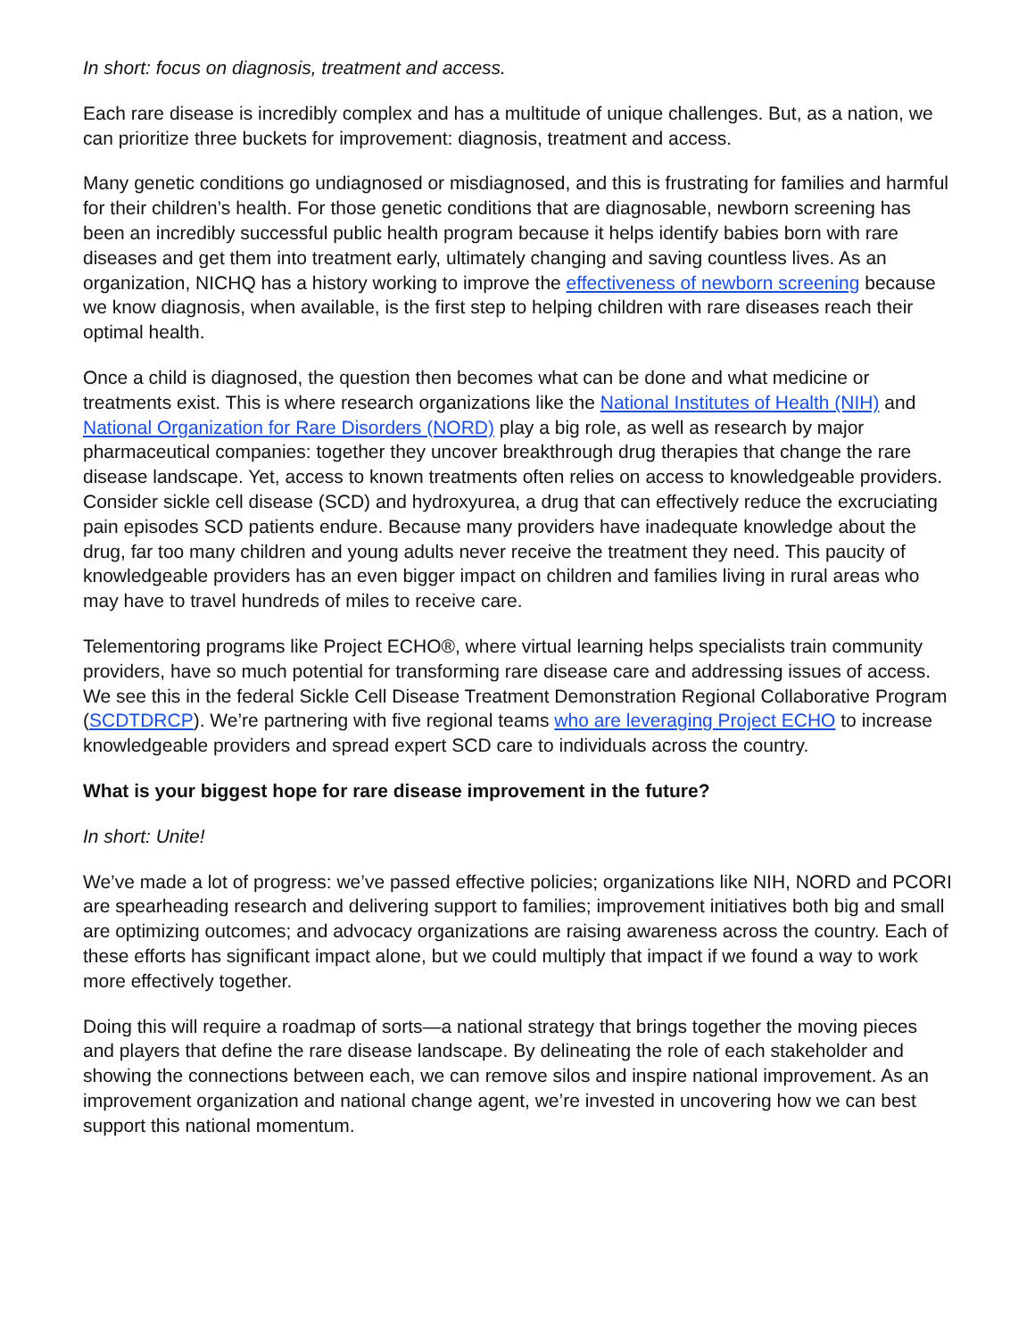In short: focus on diagnosis, treatment and access.
Each rare disease is incredibly complex and has a multitude of unique challenges. But, as a nation, we can prioritize three buckets for improvement: diagnosis, treatment and access.
Many genetic conditions go undiagnosed or misdiagnosed, and this is frustrating for families and harmful for their children’s health. For those genetic conditions that are diagnosable, newborn screening has been an incredibly successful public health program because it helps identify babies born with rare diseases and get them into treatment early, ultimately changing and saving countless lives. As an organization, NICHQ has a history working to improve the effectiveness of newborn screening because we know diagnosis, when available, is the first step to helping children with rare diseases reach their optimal health.
Once a child is diagnosed, the question then becomes what can be done and what medicine or treatments exist. This is where research organizations like the National Institutes of Health (NIH) and National Organization for Rare Disorders (NORD) play a big role, as well as research by major pharmaceutical companies: together they uncover breakthrough drug therapies that change the rare disease landscape. Yet, access to known treatments often relies on access to knowledgeable providers. Consider sickle cell disease (SCD) and hydroxyurea, a drug that can effectively reduce the excruciating pain episodes SCD patients endure. Because many providers have inadequate knowledge about the drug, far too many children and young adults never receive the treatment they need. This paucity of knowledgeable providers has an even bigger impact on children and families living in rural areas who may have to travel hundreds of miles to receive care.
Telementoring programs like Project ECHO®, where virtual learning helps specialists train community providers, have so much potential for transforming rare disease care and addressing issues of access. We see this in the federal Sickle Cell Disease Treatment Demonstration Regional Collaborative Program (SCDTDRCP). We’re partnering with five regional teams who are leveraging Project ECHO to increase knowledgeable providers and spread expert SCD care to individuals across the country.
What is your biggest hope for rare disease improvement in the future?
In short: Unite!
We’ve made a lot of progress: we’ve passed effective policies; organizations like NIH, NORD and PCORI are spearheading research and delivering support to families; improvement initiatives both big and small are optimizing outcomes; and advocacy organizations are raising awareness across the country. Each of these efforts has significant impact alone, but we could multiply that impact if we found a way to work more effectively together.
Doing this will require a roadmap of sorts—a national strategy that brings together the moving pieces and players that define the rare disease landscape. By delineating the role of each stakeholder and showing the connections between each, we can remove silos and inspire national improvement. As an improvement organization and national change agent, we’re invested in uncovering how we can best support this national momentum.